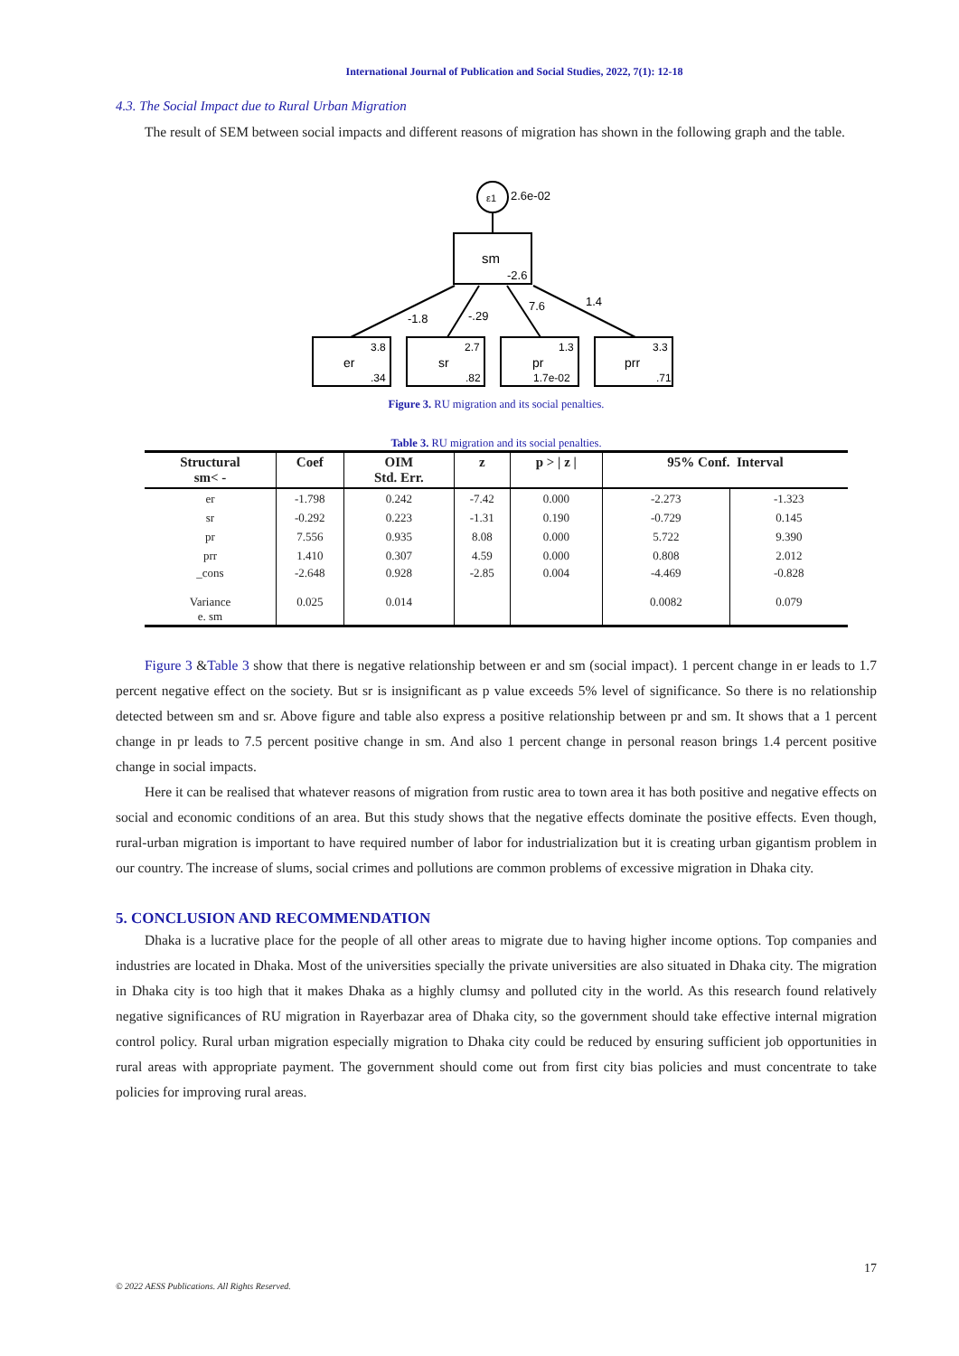International Journal of Publication and Social Studies, 2022, 7(1): 12-18
4.3. The Social Impact due to Rural Urban Migration
The result of SEM between social impacts and different reasons of migration has shown in the following graph and the table.
ε1
2.6e-02
sm
-2.6
-1.8
-.29
7.6
1.4
er
sr
pr
prr
3.8
2.7
1.3
3.3
.34
.82
1.7e-02
.71
Figure 3. RU migration and its social penalties.
Table 3. RU migration and its social penalties.
| Structural sm< - | Coef | OIM Std. Err. | z | p > / z / | 95% Conf. Interval | |
| --- | --- | --- | --- | --- | --- | --- |
| er | -1.798 | 0.242 | -7.42 | 0.000 | -2.273 | -1.323 |
| sr | -0.292 | 0.223 | -1.31 | 0.190 | -0.729 | 0.145 |
| pr | 7.556 | 0.935 | 8.08 | 0.000 | 5.722 | 9.390 |
| prr | 1.410 | 0.307 | 4.59 | 0.000 | 0.808 | 2.012 |
| _cons | -2.648 | 0.928 | -2.85 | 0.004 | -4.469 | -0.828 |
| Variance e. sm | 0.025 | 0.014 | | | 0.0082 | 0.079 |
Figure 3 &Table 3 show that there is negative relationship between er and sm (social impact). 1 percent change in er leads to 1.7 percent negative effect on the society. But sr is insignificant as p value exceeds 5% level of significance. So there is no relationship detected between sm and sr. Above figure and table also express a positive relationship between pr and sm. It shows that a 1 percent change in pr leads to 7.5 percent positive change in sm. And also 1 percent change in personal reason brings 1.4 percent positive change in social impacts.
Here it can be realised that whatever reasons of migration from rustic area to town area it has both positive and negative effects on social and economic conditions of an area. But this study shows that the negative effects dominate the positive effects. Even though, rural-urban migration is important to have required number of labor for industrialization but it is creating urban gigantism problem in our country. The increase of slums, social crimes and pollutions are common problems of excessive migration in Dhaka city.
5. CONCLUSION AND RECOMMENDATION
Dhaka is a lucrative place for the people of all other areas to migrate due to having higher income options. Top companies and industries are located in Dhaka. Most of the universities specially the private universities are also situated in Dhaka city. The migration in Dhaka city is too high that it makes Dhaka as a highly clumsy and polluted city in the world. As this research found relatively negative significances of RU migration in Rayerbazar area of Dhaka city, so the government should take effective internal migration control policy. Rural urban migration especially migration to Dhaka city could be reduced by ensuring sufficient job opportunities in rural areas with appropriate payment. The government should come out from first city bias policies and must concentrate to take policies for improving rural areas.
17
© 2022 AESS Publications. All Rights Reserved.